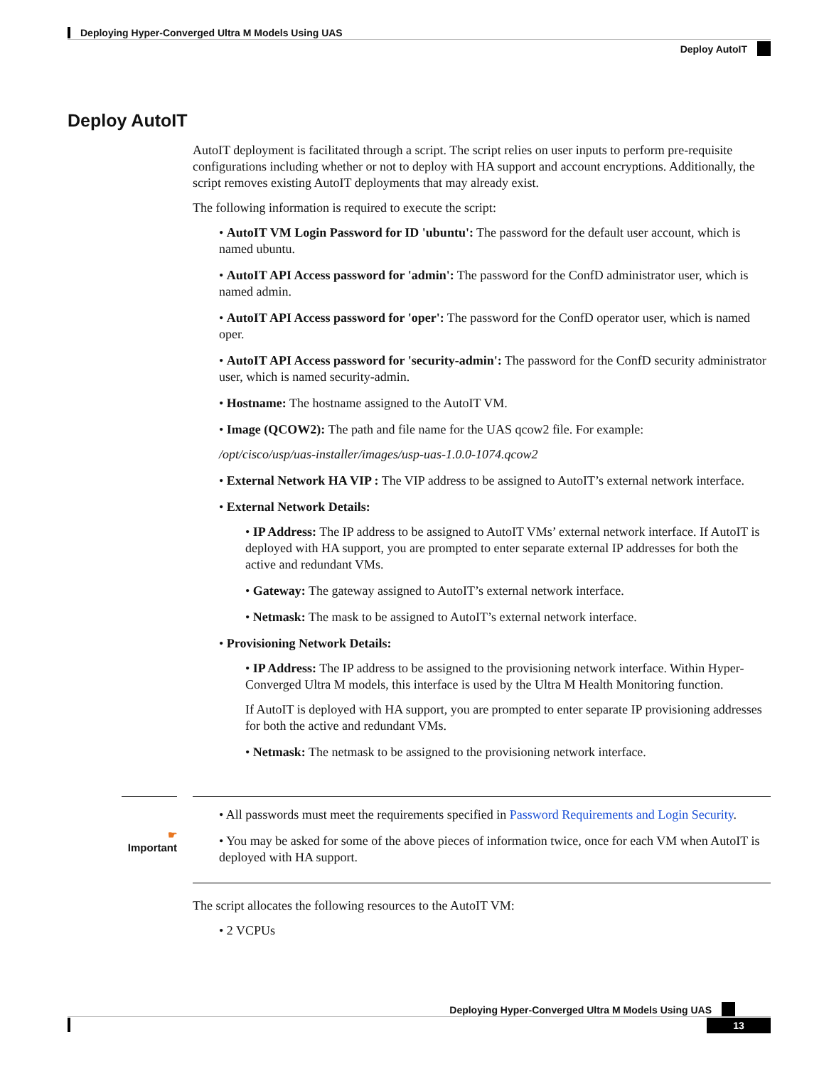Deploying Hyper-Converged Ultra M Models Using UAS
Deploy AutoIT
Deploy AutoIT
AutoIT deployment is facilitated through a script. The script relies on user inputs to perform pre-requisite configurations including whether or not to deploy with HA support and account encryptions. Additionally, the script removes existing AutoIT deployments that may already exist.
The following information is required to execute the script:
• AutoIT VM Login Password for ID 'ubuntu': The password for the default user account, which is named ubuntu.
• AutoIT API Access password for 'admin': The password for the ConfD administrator user, which is named admin.
• AutoIT API Access password for 'oper': The password for the ConfD operator user, which is named oper.
• AutoIT API Access password for 'security-admin': The password for the ConfD security administrator user, which is named security-admin.
• Hostname: The hostname assigned to the AutoIT VM.
• Image (QCOW2): The path and file name for the UAS qcow2 file. For example:
/opt/cisco/usp/uas-installer/images/usp-uas-1.0.0-1074.qcow2
• External Network HA VIP : The VIP address to be assigned to AutoIT’s external network interface.
• External Network Details:
• IP Address: The IP address to be assigned to AutoIT VMs’ external network interface. If AutoIT is deployed with HA support, you are prompted to enter separate external IP addresses for both the active and redundant VMs.
• Gateway: The gateway assigned to AutoIT’s external network interface.
• Netmask: The mask to be assigned to AutoIT’s external network interface.
• Provisioning Network Details:
• IP Address: The IP address to be assigned to the provisioning network interface. Within Hyper-Converged Ultra M models, this interface is used by the Ultra M Health Monitoring function.
If AutoIT is deployed with HA support, you are prompted to enter separate IP provisioning addresses for both the active and redundant VMs.
• Netmask: The netmask to be assigned to the provisioning network interface.
☛
Important
• All passwords must meet the requirements specified in Password Requirements and Login Security.
• You may be asked for some of the above pieces of information twice, once for each VM when AutoIT is deployed with HA support.
The script allocates the following resources to the AutoIT VM:
• 2 VCPUs
Deploying Hyper-Converged Ultra M Models Using UAS
13